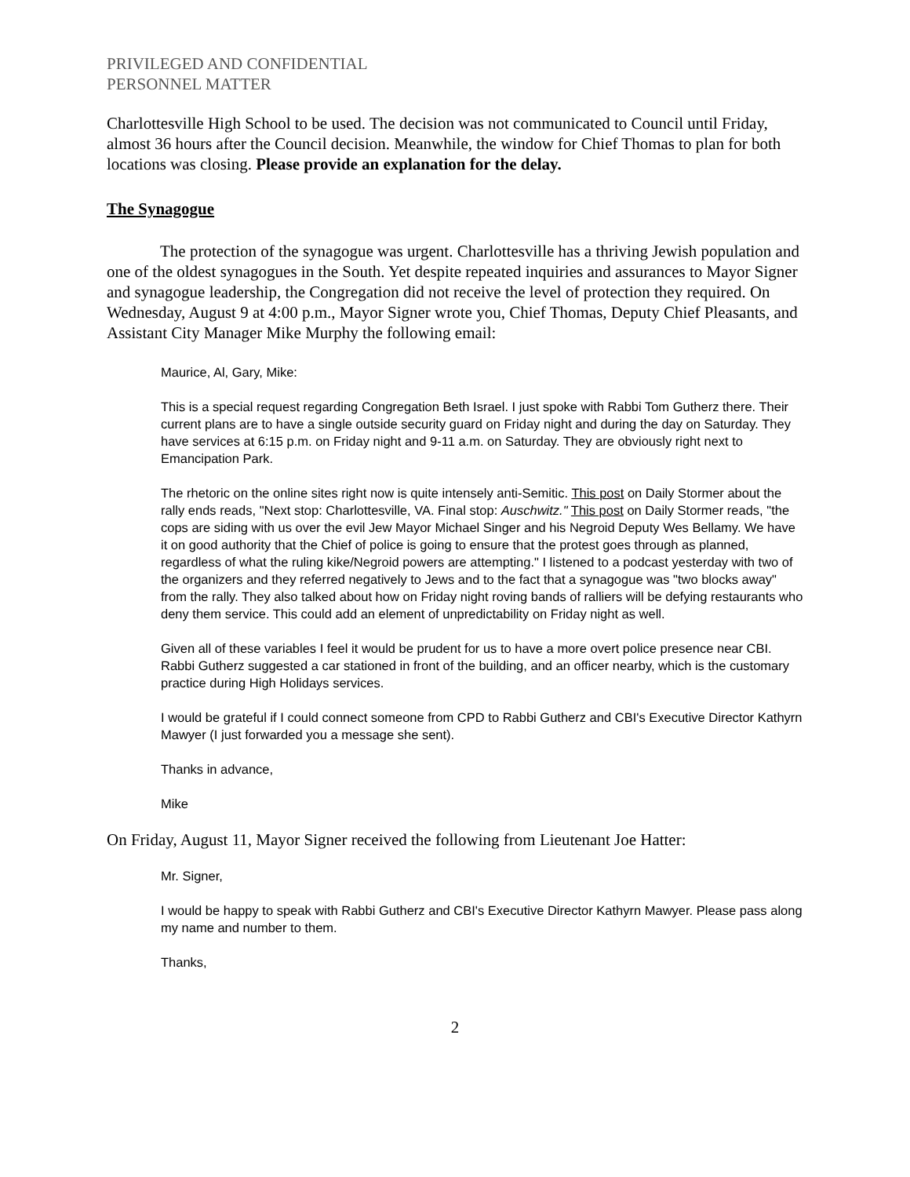PRIVILEGED AND CONFIDENTIAL
PERSONNEL MATTER
Charlottesville High School to be used. The decision was not communicated to Council until Friday, almost 36 hours after the Council decision. Meanwhile, the window for Chief Thomas to plan for both locations was closing. Please provide an explanation for the delay.
The Synagogue
The protection of the synagogue was urgent. Charlottesville has a thriving Jewish population and one of the oldest synagogues in the South. Yet despite repeated inquiries and assurances to Mayor Signer and synagogue leadership, the Congregation did not receive the level of protection they required. On Wednesday, August 9 at 4:00 p.m., Mayor Signer wrote you, Chief Thomas, Deputy Chief Pleasants, and Assistant City Manager Mike Murphy the following email:
Maurice, Al, Gary, Mike:
This is a special request regarding Congregation Beth Israel. I just spoke with Rabbi Tom Gutherz there. Their current plans are to have a single outside security guard on Friday night and during the day on Saturday. They have services at 6:15 p.m. on Friday night and 9-11 a.m. on Saturday. They are obviously right next to Emancipation Park.
The rhetoric on the online sites right now is quite intensely anti-Semitic. This post on Daily Stormer about the rally ends reads, "Next stop: Charlottesville, VA. Final stop: Auschwitz." This post on Daily Stormer reads, "the cops are siding with us over the evil Jew Mayor Michael Singer and his Negroid Deputy Wes Bellamy. We have it on good authority that the Chief of police is going to ensure that the protest goes through as planned, regardless of what the ruling kike/Negroid powers are attempting." I listened to a podcast yesterday with two of the organizers and they referred negatively to Jews and to the fact that a synagogue was "two blocks away" from the rally. They also talked about how on Friday night roving bands of ralliers will be defying restaurants who deny them service. This could add an element of unpredictability on Friday night as well.
Given all of these variables I feel it would be prudent for us to have a more overt police presence near CBI. Rabbi Gutherz suggested a car stationed in front of the building, and an officer nearby, which is the customary practice during High Holidays services.
I would be grateful if I could connect someone from CPD to Rabbi Gutherz and CBI's Executive Director Kathyrn Mawyer (I just forwarded you a message she sent).
Thanks in advance,
Mike
On Friday, August 11, Mayor Signer received the following from Lieutenant Joe Hatter:
Mr. Signer,
I would be happy to speak with Rabbi Gutherz and CBI's Executive Director Kathyrn Mawyer. Please pass along my name and number to them.
Thanks,
2